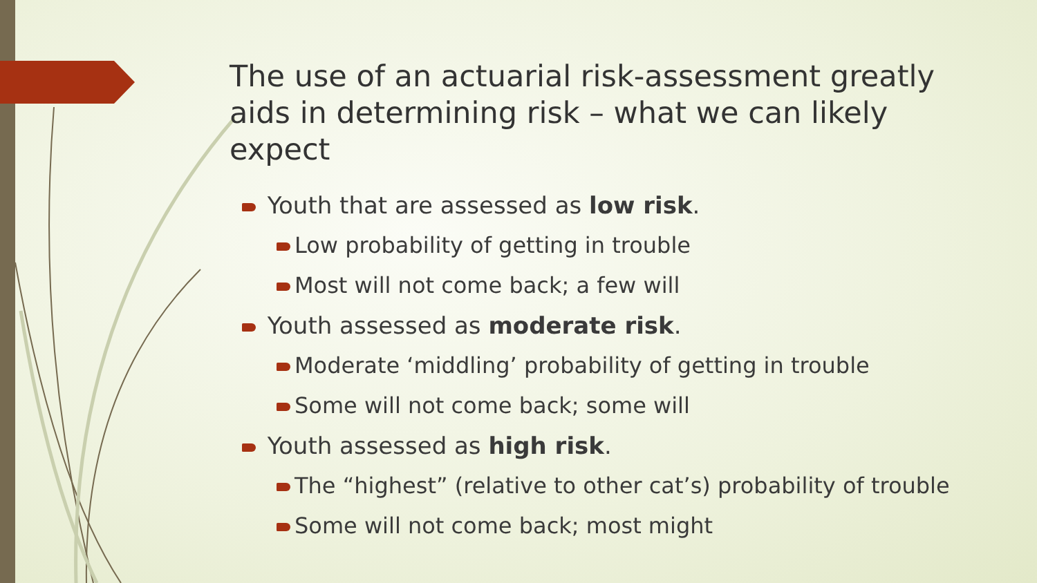The use of an actuarial risk-assessment greatly aids in determining risk – what we can likely expect
Youth that are assessed as low risk.
Low probability of getting in trouble
Most will not come back; a few will
Youth assessed as moderate risk.
Moderate ‘middling’ probability of getting in trouble
Some will not come back; some will
Youth assessed as high risk.
The “highest” (relative to other cat’s) probability of trouble
Some will not come back; most might